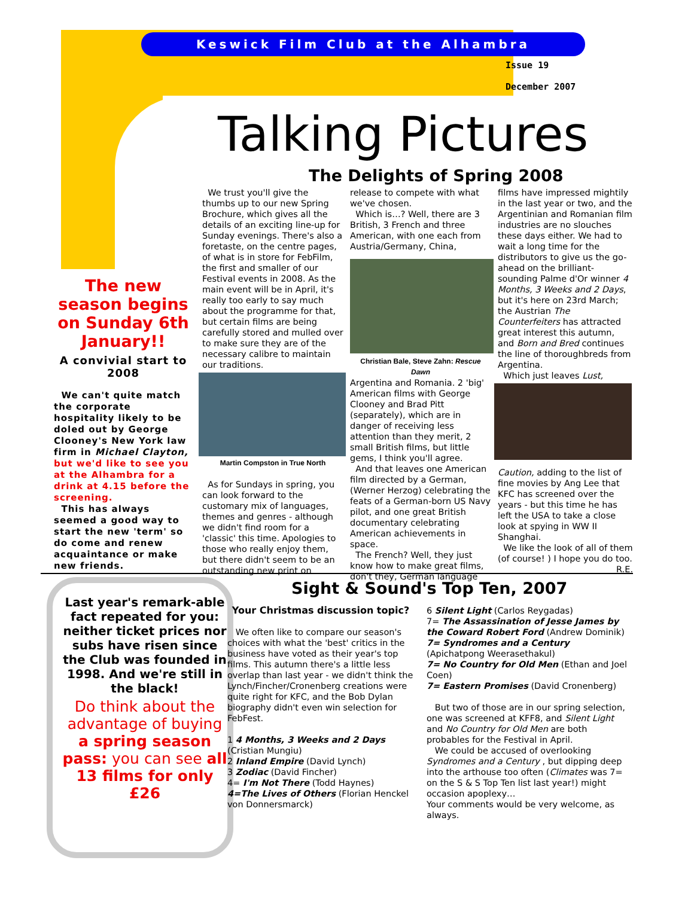Keswick Film Club at the Alhambra
Issue 19
December 2007
Talking Pictures
The Delights of Spring 2008
The new season begins on Sunday 6th January!!
A convivial start to 2008
We can't quite match the corporate hospitality likely to be doled out by George Clooney's New York law firm in Michael Clayton, but we'd like to see you at the Alhambra for a drink at 4.15 before the screening.
This has always seemed a good way to start the new 'term' so do come and renew acquaintance or make new friends.
We trust you'll give the thumbs up to our new Spring Brochure, which gives all the details of an exciting line-up for Sunday evenings. There's also a foretaste, on the centre pages, of what is in store for FebFilm, the first and smaller of our Festival events in 2008. As the main event will be in April, it's really too early to say much about the programme for that, but certain films are being carefully stored and mulled over to make sure they are of the necessary calibre to maintain our traditions.
Martin Compston in True North
As for Sundays in spring, you can look forward to the customary mix of languages, themes and genres - although we didn't find room for a 'classic' this time. Apologies to those who really enjoy them, but there didn't seem to be an outstanding new print on
release to compete with what we've chosen.
Which is…? Well, there are 3 British, 3 French and three American, with one each from Austria/Germany, China,
Christian Bale, Steve Zahn: Rescue Dawn
Argentina and Romania. 2 'big' American films with George Clooney and Brad Pitt (separately), which are in danger of receiving less attention than they merit, 2 small British films, but little gems, I think you'll agree.
And that leaves one American film directed by a German, (Werner Herzog) celebrating the feats of a German-born US Navy pilot, and one great British documentary celebrating American achievements in space.
The French? Well, they just know how to make great films, don't they, German language
films have impressed mightily in the last year or two, and the Argentinian and Romanian film industries are no slouches these days either. We had to wait a long time for the distributors to give us the go-ahead on the brilliant-sounding Palme d'Or winner 4 Months, 3 Weeks and 2 Days, but it's here on 23rd March; the Austrian The Counterfeiters has attracted great interest this autumn, and Born and Bred continues the line of thoroughbreds from Argentina.
Which just leaves Lust,
Caution, adding to the list of fine movies by Ang Lee that KFC has screened over the years - but this time he has left the USA to take a close look at spying in WW II Shanghai.
We like the look of all of them (of course! ) I hope you do too. R.E.
Last year's remark-able fact repeated for you: neither ticket prices nor subs have risen since the Club was founded in 1998. And we're still in the black!
Do think about the advantage of buying a spring season pass: you can see all 13 films for only £26
Sight & Sound's Top Ten, 2007
Your Christmas discussion topic?
We often like to compare our season's choices with what the 'best' critics in the business have voted as their year's top films. This autumn there's a little less overlap than last year - we didn't think the Lynch/Fincher/Cronenberg creations were quite right for KFC, and the Bob Dylan biography didn't even win selection for FebFest.
1 4 Months, 3 Weeks and 2 Days (Cristian Mungiu)
2 Inland Empire (David Lynch)
3 Zodiac (David Fincher)
4= I'm Not There (Todd Haynes)
4=The Lives of Others (Florian Henckel von Donnersmarck)
6 Silent Light (Carlos Reygadas)
7= The Assassination of Jesse James by the Coward Robert Ford (Andrew Dominik)
7= Syndromes and a Century (Apichatpong Weerasethakul)
7= No Country for Old Men (Ethan and Joel Coen)
7= Eastern Promises (David Cronenberg)
But two of those are in our spring selection, one was screened at KFF8, and Silent Light and No Country for Old Men are both probables for the Festival in April.
We could be accused of overlooking Syndromes and a Century , but dipping deep into the arthouse too often (Climates was 7= on the S & S Top Ten list last year!) might occasion apoplexy…
Your comments would be very welcome, as always.